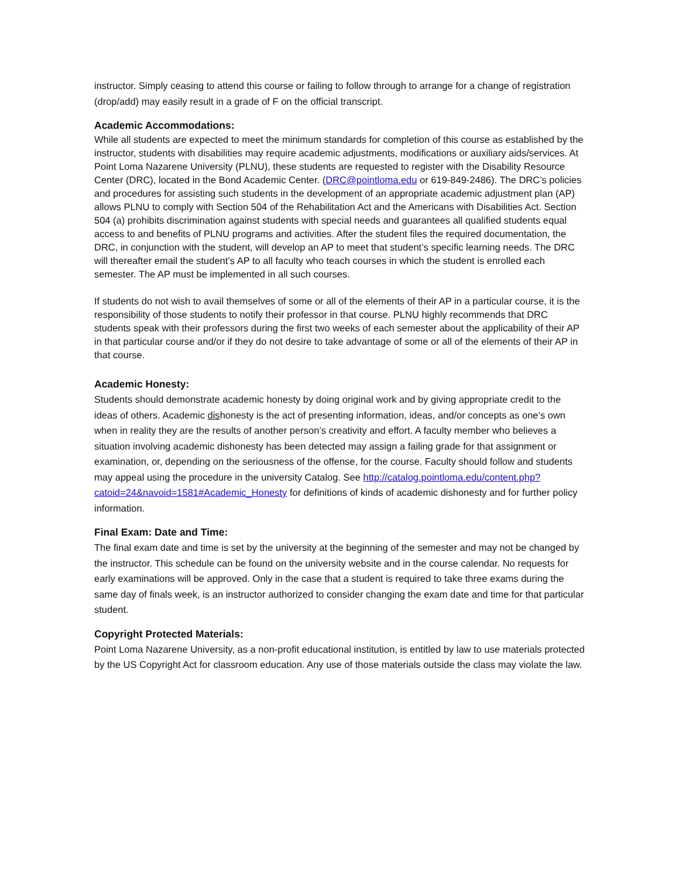instructor. Simply ceasing to attend this course or failing to follow through to arrange for a change of registration (drop/add) may easily result in a grade of F on the official transcript.
Academic Accommodations:
While all students are expected to meet the minimum standards for completion of this course as established by the instructor, students with disabilities may require academic adjustments, modifications or auxiliary aids/services. At Point Loma Nazarene University (PLNU), these students are requested to register with the Disability Resource Center (DRC), located in the Bond Academic Center. (DRC@pointloma.edu or 619-849-2486). The DRC’s policies and procedures for assisting such students in the development of an appropriate academic adjustment plan (AP) allows PLNU to comply with Section 504 of the Rehabilitation Act and the Americans with Disabilities Act. Section 504 (a) prohibits discrimination against students with special needs and guarantees all qualified students equal access to and benefits of PLNU programs and activities. After the student files the required documentation, the DRC, in conjunction with the student, will develop an AP to meet that student’s specific learning needs. The DRC will thereafter email the student’s AP to all faculty who teach courses in which the student is enrolled each semester. The AP must be implemented in all such courses.
If students do not wish to avail themselves of some or all of the elements of their AP in a particular course, it is the responsibility of those students to notify their professor in that course. PLNU highly recommends that DRC students speak with their professors during the first two weeks of each semester about the applicability of their AP in that particular course and/or if they do not desire to take advantage of some or all of the elements of their AP in that course.
Academic Honesty:
Students should demonstrate academic honesty by doing original work and by giving appropriate credit to the ideas of others. Academic dishonesty is the act of presenting information, ideas, and/or concepts as one’s own when in reality they are the results of another person’s creativity and effort. A faculty member who believes a situation involving academic dishonesty has been detected may assign a failing grade for that assignment or examination, or, depending on the seriousness of the offense, for the course. Faculty should follow and students may appeal using the procedure in the university Catalog. See http://catalog.pointloma.edu/content.php?catoid=24&navoid=1581#Academic_Honesty for definitions of kinds of academic dishonesty and for further policy information.
Final Exam: Date and Time:
The final exam date and time is set by the university at the beginning of the semester and may not be changed by the instructor. This schedule can be found on the university website and in the course calendar. No requests for early examinations will be approved. Only in the case that a student is required to take three exams during the same day of finals week, is an instructor authorized to consider changing the exam date and time for that particular student.
Copyright Protected Materials:
Point Loma Nazarene University, as a non-profit educational institution, is entitled by law to use materials protected by the US Copyright Act for classroom education. Any use of those materials outside the class may violate the law.